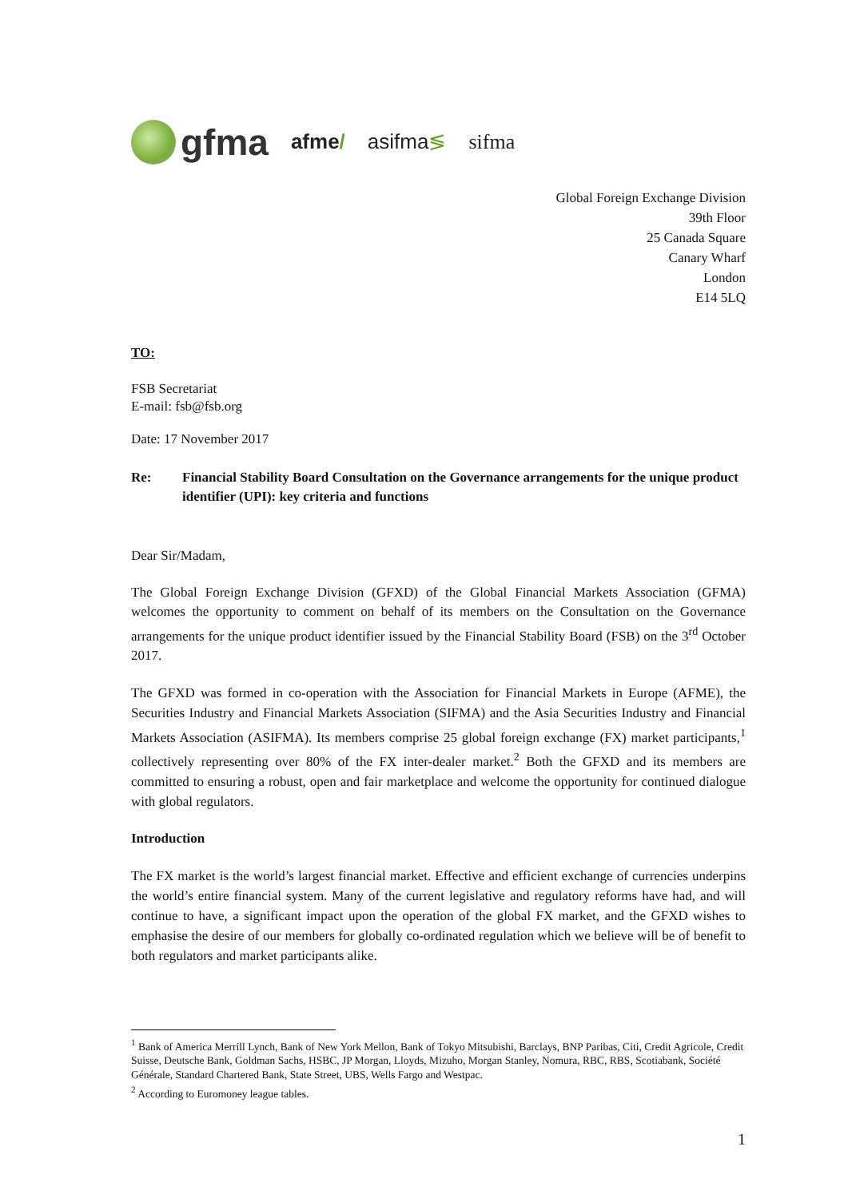gfma
afme/ asifma≶ sifma
Global Foreign Exchange Division
39th Floor
25 Canada Square
Canary Wharf
London
E14 5LQ
TO:
FSB Secretariat
E-mail: fsb@fsb.org
Date: 17 November 2017
Re: Financial Stability Board Consultation on the Governance arrangements for the unique product identifier (UPI): key criteria and functions
Dear Sir/Madam,
The Global Foreign Exchange Division (GFXD) of the Global Financial Markets Association (GFMA) welcomes the opportunity to comment on behalf of its members on the Consultation on the Governance arrangements for the unique product identifier issued by the Financial Stability Board (FSB) on the 3<sup>rd</sup> October 2017.
The GFXD was formed in co-operation with the Association for Financial Markets in Europe (AFME), the Securities Industry and Financial Markets Association (SIFMA) and the Asia Securities Industry and Financial Markets Association (ASIFMA). Its members comprise 25 global foreign exchange (FX) market participants,<sup>1</sup> collectively representing over 80% of the FX inter-dealer market.<sup>2</sup> Both the GFXD and its members are committed to ensuring a robust, open and fair marketplace and welcome the opportunity for continued dialogue with global regulators.
Introduction
The FX market is the world’s largest financial market. Effective and efficient exchange of currencies underpins the world’s entire financial system. Many of the current legislative and regulatory reforms have had, and will continue to have, a significant impact upon the operation of the global FX market, and the GFXD wishes to emphasise the desire of our members for globally co-ordinated regulation which we believe will be of benefit to both regulators and market participants alike.
<sup>1</sup> Bank of America Merrill Lynch, Bank of New York Mellon, Bank of Tokyo Mitsubishi, Barclays, BNP Paribas, Citi, Credit Agricole, Credit Suisse, Deutsche Bank, Goldman Sachs, HSBC, JP Morgan, Lloyds, Mizuho, Morgan Stanley, Nomura, RBC, RBS, Scotiabank, Société Générale, Standard Chartered Bank, State Street, UBS, Wells Fargo and Westpac.
<sup>2</sup> According to Euromoney league tables.
1